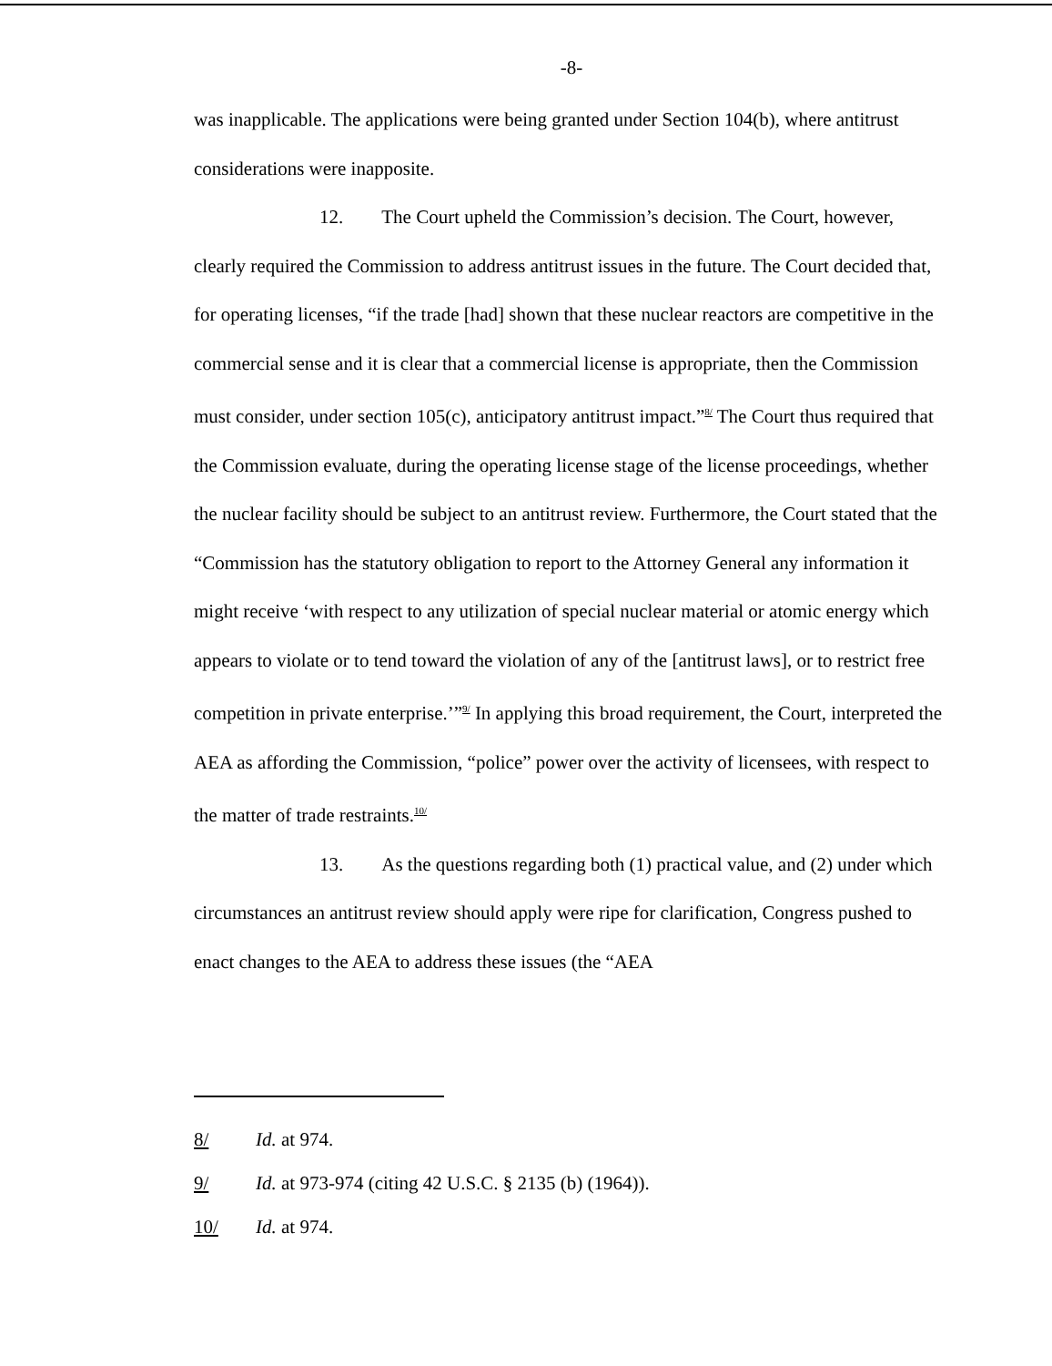-8-
was inapplicable. The applications were being granted under Section 104(b), where antitrust considerations were inapposite.
12. The Court upheld the Commission’s decision. The Court, however, clearly required the Commission to address antitrust issues in the future. The Court decided that, for operating licenses, “if the trade [had] shown that these nuclear reactors are competitive in the commercial sense and it is clear that a commercial license is appropriate, then the Commission must consider, under section 105(c), anticipatory antitrust impact.”<sup>8/</sup> The Court thus required that the Commission evaluate, during the operating license stage of the license proceedings, whether the nuclear facility should be subject to an antitrust review. Furthermore, the Court stated that the “Commission has the statutory obligation to report to the Attorney General any information it might receive ‘with respect to any utilization of special nuclear material or atomic energy which appears to violate or to tend toward the violation of any of the [antitrust laws], or to restrict free competition in private enterprise.’”<sup>9/</sup> In applying this broad requirement, the Court, interpreted the AEA as affording the Commission, “police” power over the activity of licensees, with respect to the matter of trade restraints.<sup>10/</sup>
13. As the questions regarding both (1) practical value, and (2) under which circumstances an antitrust review should apply were ripe for clarification, Congress pushed to enact changes to the AEA to address these issues (the “AEA
8/ Id. at 974.
9/ Id. at 973-974 (citing 42 U.S.C. § 2135 (b) (1964)).
10/ Id. at 974.